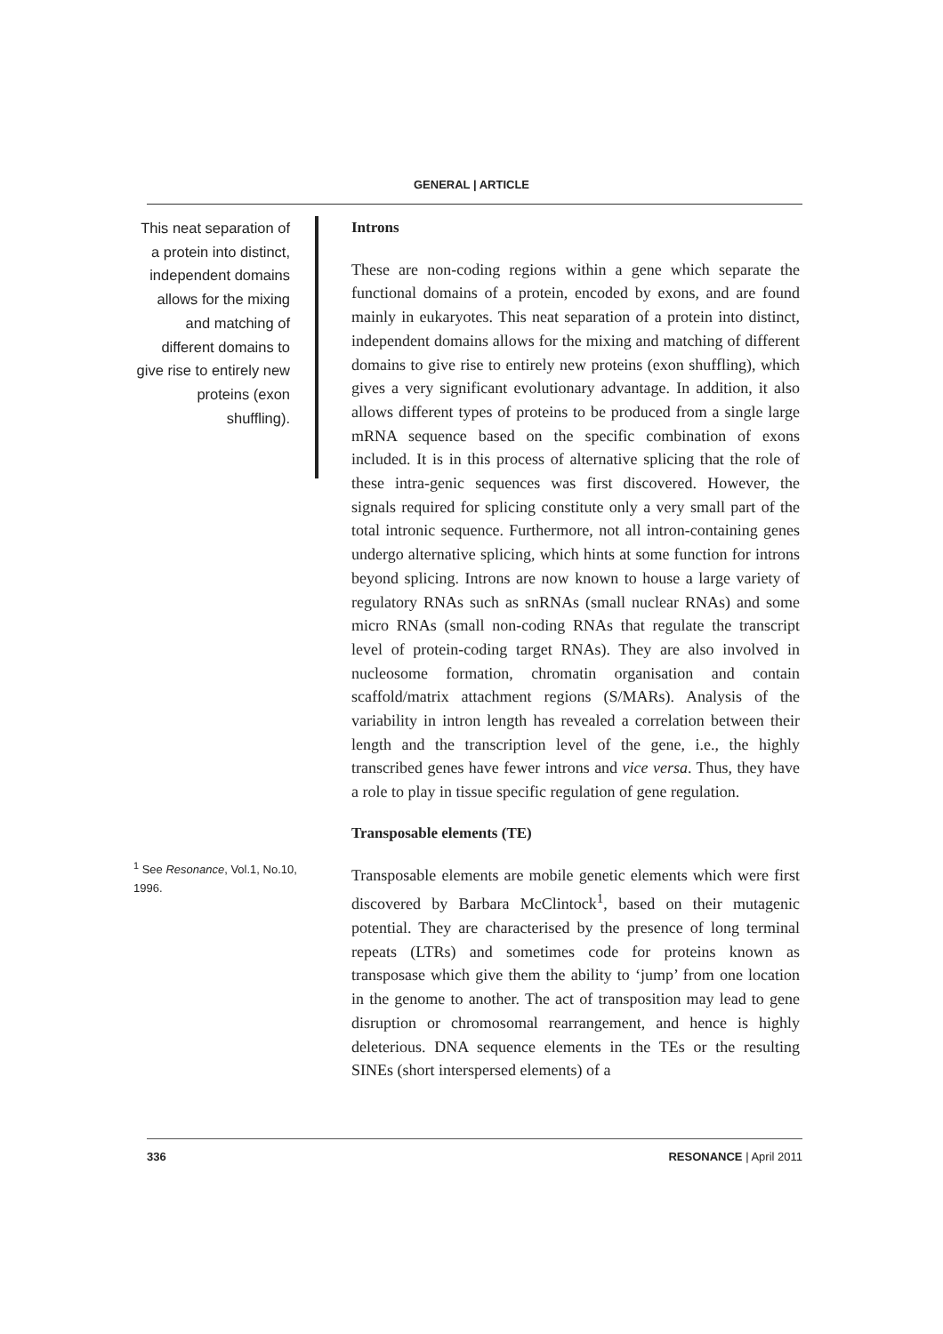GENERAL | ARTICLE
This neat separation of a protein into distinct, independent domains allows for the mixing and matching of different domains to give rise to entirely new proteins (exon shuffling).
<sup>1</sup> See Resonance, Vol.1, No.10, 1996.
Introns
These are non-coding regions within a gene which separate the functional domains of a protein, encoded by exons, and are found mainly in eukaryotes. This neat separation of a protein into distinct, independent domains allows for the mixing and matching of different domains to give rise to entirely new proteins (exon shuffling), which gives a very significant evolutionary advantage. In addition, it also allows different types of proteins to be produced from a single large mRNA sequence based on the specific combination of exons included. It is in this process of alternative splicing that the role of these intra-genic sequences was first discovered. However, the signals required for splicing constitute only a very small part of the total intronic sequence. Furthermore, not all intron-containing genes undergo alternative splicing, which hints at some function for introns beyond splicing. Introns are now known to house a large variety of regulatory RNAs such as snRNAs (small nuclear RNAs) and some micro RNAs (small non-coding RNAs that regulate the transcript level of protein-coding target RNAs). They are also involved in nucleosome formation, chromatin organisation and contain scaffold/matrix attachment regions (S/MARs). Analysis of the variability in intron length has revealed a correlation between their length and the transcription level of the gene, i.e., the highly transcribed genes have fewer introns and vice versa. Thus, they have a role to play in tissue specific regulation of gene regulation.
Transposable elements (TE)
Transposable elements are mobile genetic elements which were first discovered by Barbara McClintock<sup>1</sup>, based on their mutagenic potential. They are characterised by the presence of long terminal repeats (LTRs) and sometimes code for proteins known as transposase which give them the ability to ‘jump’ from one location in the genome to another. The act of transposition may lead to gene disruption or chromosomal rearrangement, and hence is highly deleterious. DNA sequence elements in the TEs or the resulting SINEs (short interspersed elements) of a
336 RESONANCE | April 2011